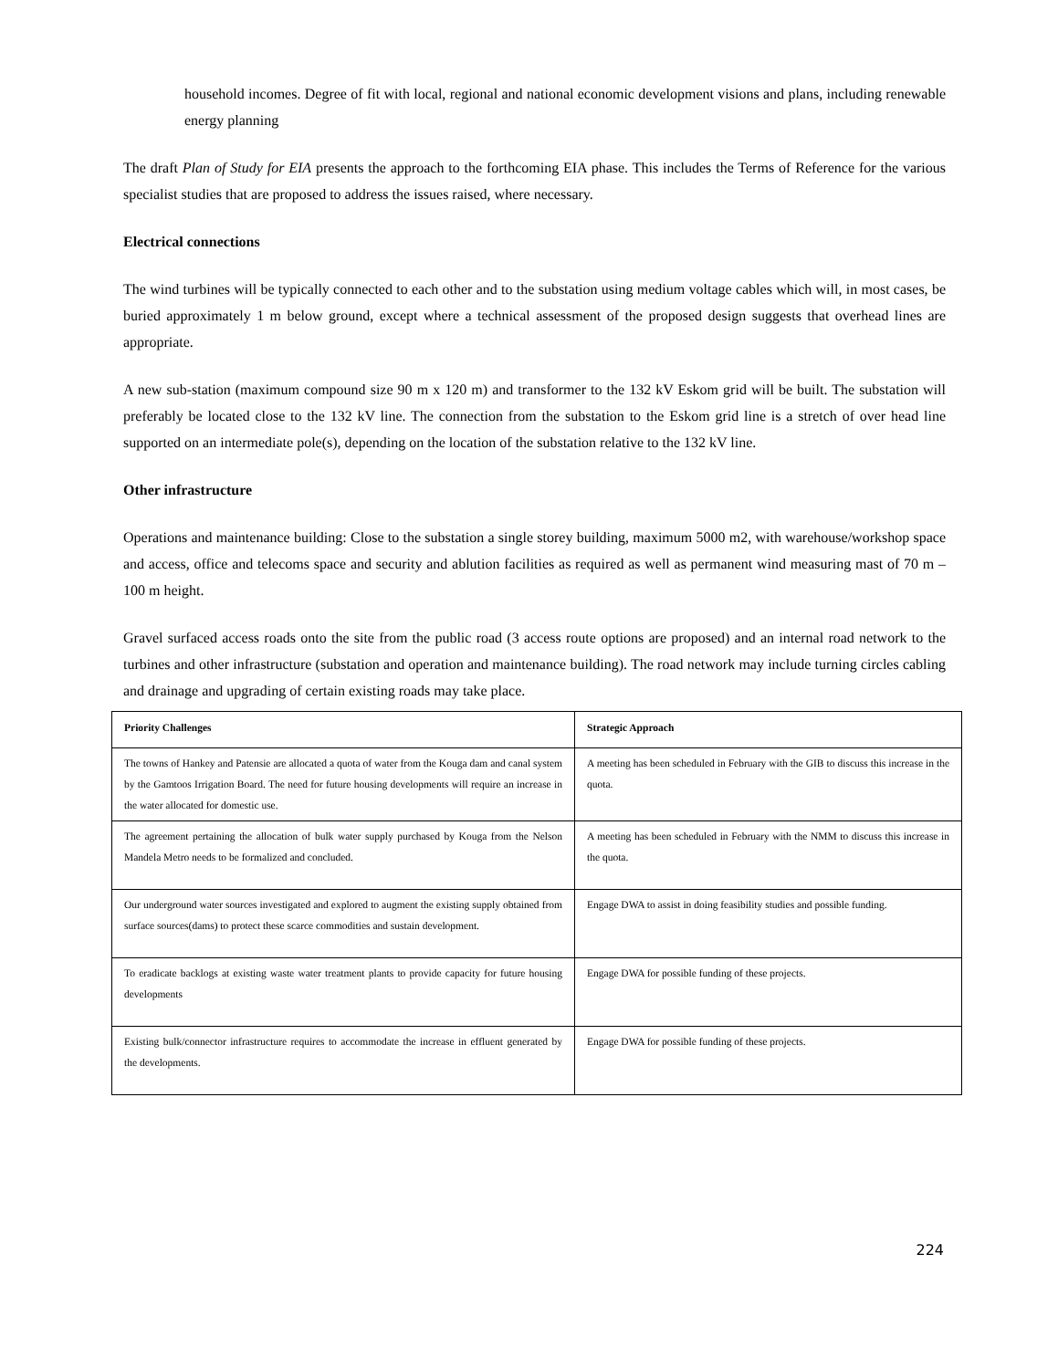household incomes. Degree of fit with local, regional and national economic development visions and plans, including renewable energy planning
The draft Plan of Study for EIA presents the approach to the forthcoming EIA phase. This includes the Terms of Reference for the various specialist studies that are proposed to address the issues raised, where necessary.
Electrical connections
The wind turbines will be typically connected to each other and to the substation using medium voltage cables which will, in most cases, be buried approximately 1 m below ground, except where a technical assessment of the proposed design suggests that overhead lines are appropriate.
A new sub-station (maximum compound size 90 m x 120 m) and transformer to the 132 kV Eskom grid will be built. The substation will preferably be located close to the 132 kV line. The connection from the substation to the Eskom grid line is a stretch of over head line supported on an intermediate pole(s), depending on the location of the substation relative to the 132 kV line.
Other infrastructure
Operations and maintenance building: Close to the substation a single storey building, maximum 5000 m2, with warehouse/workshop space and access, office and telecoms space and security and ablution facilities as required as well as permanent wind measuring mast of 70 m – 100 m height.
Gravel surfaced access roads onto the site from the public road (3 access route options are proposed) and an internal road network to the turbines and other infrastructure (substation and operation and maintenance building). The road network may include turning circles cabling and drainage and upgrading of certain existing roads may take place.
| Priority Challenges | Strategic Approach |
| --- | --- |
| The towns of Hankey and Patensie are allocated a quota of water from the Kouga dam and canal system by the Gamtoos Irrigation Board. The need for future housing developments will require an increase in the water allocated for domestic use. | A meeting has been scheduled in February with the GIB to discuss this increase in the quota. |
| The agreement pertaining the allocation of bulk water supply purchased by Kouga from the Nelson Mandela Metro needs to be formalized and concluded. | A meeting has been scheduled in February with the NMM to discuss this increase in the quota. |
| Our underground water sources investigated and explored to augment the existing supply obtained from surface sources(dams) to protect these scarce commodities and sustain development. | Engage DWA to assist in doing feasibility studies and possible funding. |
| To eradicate backlogs at existing waste water treatment plants to provide capacity for future housing developments | Engage DWA for possible funding of these projects. |
| Existing bulk/connector infrastructure requires to accommodate the increase in effluent generated by the developments. | Engage DWA for possible funding of these projects. |
224